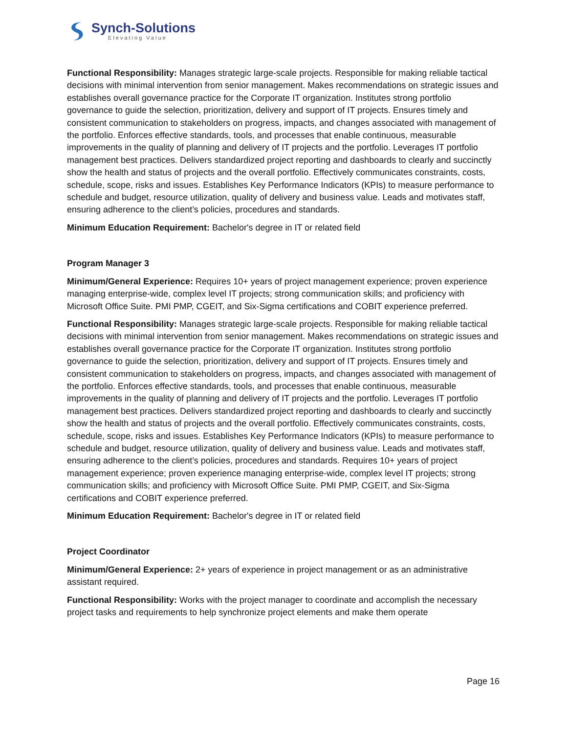Synch-Solutions
Elevating Value
Functional Responsibility: Manages strategic large-scale projects. Responsible for making reliable tactical decisions with minimal intervention from senior management. Makes recommendations on strategic issues and establishes overall governance practice for the Corporate IT organization. Institutes strong portfolio governance to guide the selection, prioritization, delivery and support of IT projects. Ensures timely and consistent communication to stakeholders on progress, impacts, and changes associated with management of the portfolio. Enforces effective standards, tools, and processes that enable continuous, measurable improvements in the quality of planning and delivery of IT projects and the portfolio. Leverages IT portfolio management best practices. Delivers standardized project reporting and dashboards to clearly and succinctly show the health and status of projects and the overall portfolio. Effectively communicates constraints, costs, schedule, scope, risks and issues. Establishes Key Performance Indicators (KPIs) to measure performance to schedule and budget, resource utilization, quality of delivery and business value. Leads and motivates staff, ensuring adherence to the client’s policies, procedures and standards.
Minimum Education Requirement: Bachelor's degree in IT or related field
Program Manager 3
Minimum/General Experience: Requires 10+ years of project management experience; proven experience managing enterprise-wide, complex level IT projects; strong communication skills; and proficiency with Microsoft Office Suite. PMI PMP, CGEIT, and Six-Sigma certifications and COBIT experience preferred.
Functional Responsibility: Manages strategic large-scale projects. Responsible for making reliable tactical decisions with minimal intervention from senior management. Makes recommendations on strategic issues and establishes overall governance practice for the Corporate IT organization. Institutes strong portfolio governance to guide the selection, prioritization, delivery and support of IT projects. Ensures timely and consistent communication to stakeholders on progress, impacts, and changes associated with management of the portfolio. Enforces effective standards, tools, and processes that enable continuous, measurable improvements in the quality of planning and delivery of IT projects and the portfolio. Leverages IT portfolio management best practices. Delivers standardized project reporting and dashboards to clearly and succinctly show the health and status of projects and the overall portfolio. Effectively communicates constraints, costs, schedule, scope, risks and issues. Establishes Key Performance Indicators (KPIs) to measure performance to schedule and budget, resource utilization, quality of delivery and business value. Leads and motivates staff, ensuring adherence to the client’s policies, procedures and standards. Requires 10+ years of project management experience; proven experience managing enterprise-wide, complex level IT projects; strong communication skills; and proficiency with Microsoft Office Suite. PMI PMP, CGEIT, and Six-Sigma certifications and COBIT experience preferred.
Minimum Education Requirement: Bachelor's degree in IT or related field
Project Coordinator
Minimum/General Experience: 2+ years of experience in project management or as an administrative assistant required.
Functional Responsibility: Works with the project manager to coordinate and accomplish the necessary project tasks and requirements to help synchronize project elements and make them operate
Page 16